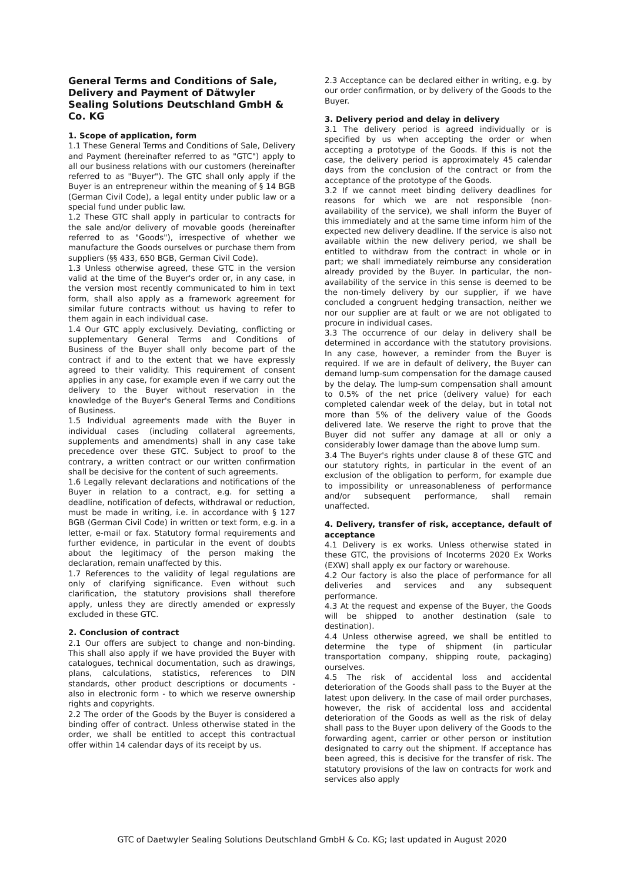General Terms and Conditions of Sale, Delivery and Payment of Dätwyler Sealing Solutions Deutschland GmbH & Co. KG
1. Scope of application, form
1.1 These General Terms and Conditions of Sale, Delivery and Payment (hereinafter referred to as "GTC") apply to all our business relations with our customers (hereinafter referred to as "Buyer"). The GTC shall only apply if the Buyer is an entrepreneur within the meaning of § 14 BGB (German Civil Code), a legal entity under public law or a special fund under public law.
1.2 These GTC shall apply in particular to contracts for the sale and/or delivery of movable goods (hereinafter referred to as "Goods"), irrespective of whether we manufacture the Goods ourselves or purchase them from suppliers (§§ 433, 650 BGB, German Civil Code).
1.3 Unless otherwise agreed, these GTC in the version valid at the time of the Buyer's order or, in any case, in the version most recently communicated to him in text form, shall also apply as a framework agreement for similar future contracts without us having to refer to them again in each individual case.
1.4 Our GTC apply exclusively. Deviating, conflicting or supplementary General Terms and Conditions of Business of the Buyer shall only become part of the contract if and to the extent that we have expressly agreed to their validity. This requirement of consent applies in any case, for example even if we carry out the delivery to the Buyer without reservation in the knowledge of the Buyer's General Terms and Conditions of Business.
1.5 Individual agreements made with the Buyer in individual cases (including collateral agreements, supplements and amendments) shall in any case take precedence over these GTC. Subject to proof to the contrary, a written contract or our written confirmation shall be decisive for the content of such agreements.
1.6 Legally relevant declarations and notifications of the Buyer in relation to a contract, e.g. for setting a deadline, notification of defects, withdrawal or reduction, must be made in writing, i.e. in accordance with § 127 BGB (German Civil Code) in written or text form, e.g. in a letter, e-mail or fax. Statutory formal requirements and further evidence, in particular in the event of doubts about the legitimacy of the person making the declaration, remain unaffected by this.
1.7 References to the validity of legal regulations are only of clarifying significance. Even without such clarification, the statutory provisions shall therefore apply, unless they are directly amended or expressly excluded in these GTC.
2. Conclusion of contract
2.1 Our offers are subject to change and non-binding. This shall also apply if we have provided the Buyer with catalogues, technical documentation, such as drawings, plans, calculations, statistics, references to DIN standards, other product descriptions or documents - also in electronic form - to which we reserve ownership rights and copyrights.
2.2 The order of the Goods by the Buyer is considered a binding offer of contract. Unless otherwise stated in the order, we shall be entitled to accept this contractual offer within 14 calendar days of its receipt by us.
2.3 Acceptance can be declared either in writing, e.g. by our order confirmation, or by delivery of the Goods to the Buyer.
3. Delivery period and delay in delivery
3.1 The delivery period is agreed individually or is specified by us when accepting the order or when accepting a prototype of the Goods. If this is not the case, the delivery period is approximately 45 calendar days from the conclusion of the contract or from the acceptance of the prototype of the Goods.
3.2 If we cannot meet binding delivery deadlines for reasons for which we are not responsible (non-availability of the service), we shall inform the Buyer of this immediately and at the same time inform him of the expected new delivery deadline. If the service is also not available within the new delivery period, we shall be entitled to withdraw from the contract in whole or in part; we shall immediately reimburse any consideration already provided by the Buyer. In particular, the non-availability of the service in this sense is deemed to be the non-timely delivery by our supplier, if we have concluded a congruent hedging transaction, neither we nor our supplier are at fault or we are not obligated to procure in individual cases.
3.3 The occurrence of our delay in delivery shall be determined in accordance with the statutory provisions. In any case, however, a reminder from the Buyer is required. If we are in default of delivery, the Buyer can demand lump-sum compensation for the damage caused by the delay. The lump-sum compensation shall amount to 0.5% of the net price (delivery value) for each completed calendar week of the delay, but in total not more than 5% of the delivery value of the Goods delivered late. We reserve the right to prove that the Buyer did not suffer any damage at all or only a considerably lower damage than the above lump sum.
3.4 The Buyer's rights under clause 8 of these GTC and our statutory rights, in particular in the event of an exclusion of the obligation to perform, for example due to impossibility or unreasonableness of performance and/or subsequent performance, shall remain unaffected.
4. Delivery, transfer of risk, acceptance, default of acceptance
4.1 Delivery is ex works. Unless otherwise stated in these GTC, the provisions of Incoterms 2020 Ex Works (EXW) shall apply ex our factory or warehouse.
4.2 Our factory is also the place of performance for all deliveries and services and any subsequent performance.
4.3 At the request and expense of the Buyer, the Goods will be shipped to another destination (sale to destination).
4.4 Unless otherwise agreed, we shall be entitled to determine the type of shipment (in particular transportation company, shipping route, packaging) ourselves.
4.5 The risk of accidental loss and accidental deterioration of the Goods shall pass to the Buyer at the latest upon delivery. In the case of mail order purchases, however, the risk of accidental loss and accidental deterioration of the Goods as well as the risk of delay shall pass to the Buyer upon delivery of the Goods to the forwarding agent, carrier or other person or institution designated to carry out the shipment. If acceptance has been agreed, this is decisive for the transfer of risk. The statutory provisions of the law on contracts for work and services also apply
GTC of Daetwyler Sealing Solutions Deutschland GmbH & Co. KG; last updated in August 2020